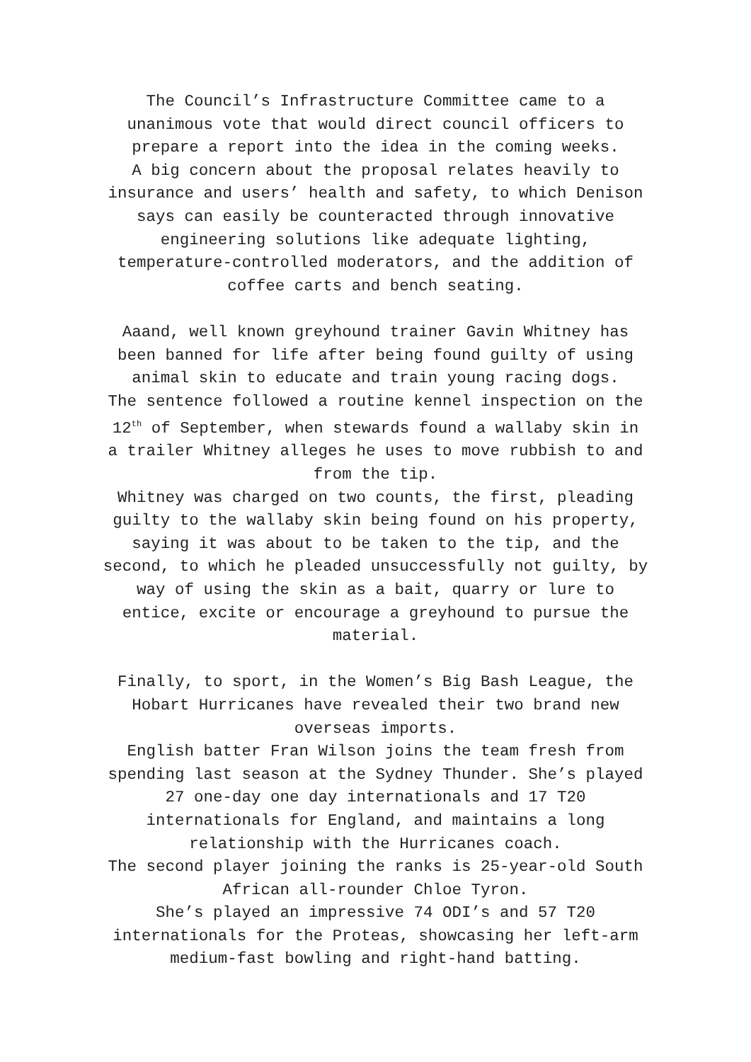The Council’s Infrastructure Committee came to a
unanimous vote that would direct council officers to
prepare a report into the idea in the coming weeks.
A big concern about the proposal relates heavily to
insurance and users’ health and safety, to which Denison
says can easily be counteracted through innovative
engineering solutions like adequate lighting,
temperature-controlled moderators, and the addition of
coffee carts and bench seating.
Aaand, well known greyhound trainer Gavin Whitney has
been banned for life after being found guilty of using
animal skin to educate and train young racing dogs.
The sentence followed a routine kennel inspection on the
12<sup>th</sup> of September, when stewards found a wallaby skin in
a trailer Whitney alleges he uses to move rubbish to and
from the tip.
Whitney was charged on two counts, the first, pleading
guilty to the wallaby skin being found on his property,
saying it was about to be taken to the tip, and the
second, to which he pleaded unsuccessfully not guilty, by
way of using the skin as a bait, quarry or lure to
entice, excite or encourage a greyhound to pursue the
material.
Finally, to sport, in the Women’s Big Bash League, the
Hobart Hurricanes have revealed their two brand new
overseas imports.
English batter Fran Wilson joins the team fresh from
spending last season at the Sydney Thunder. She’s played
27 one-day one day internationals and 17 T20
internationals for England, and maintains a long
relationship with the Hurricanes coach.
The second player joining the ranks is 25-year-old South
African all-rounder Chloe Tyron.
She’s played an impressive 74 ODI’s and 57 T20
internationals for the Proteas, showcasing her left-arm
medium-fast bowling and right-hand batting.